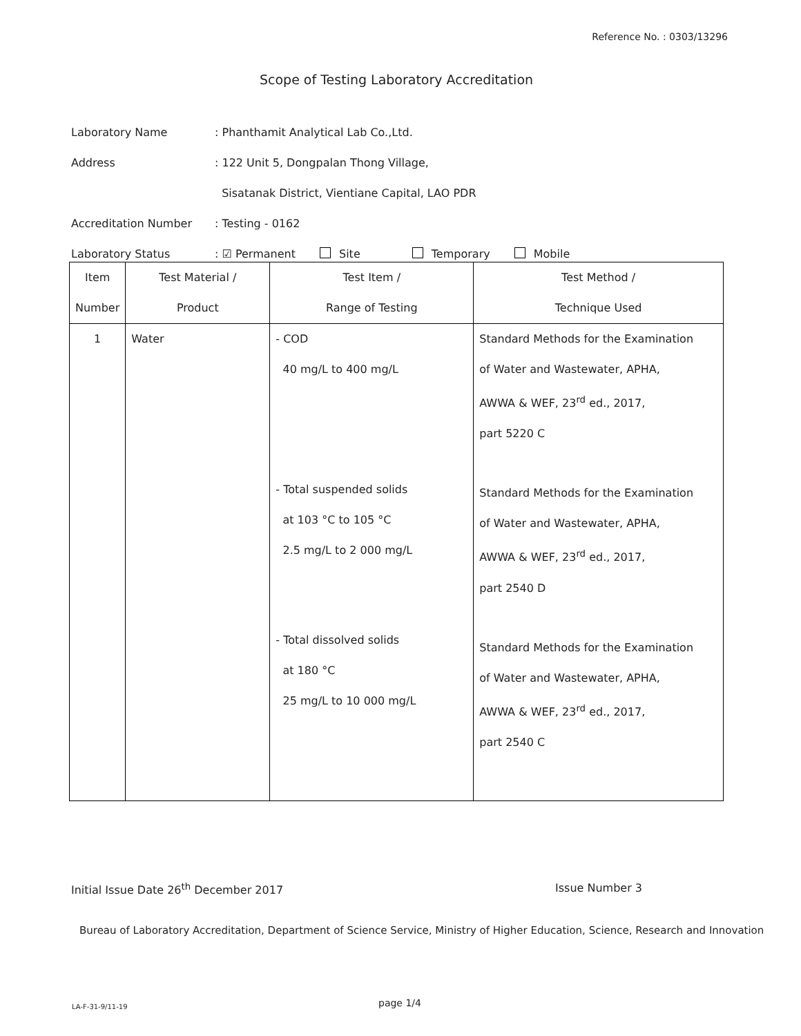Reference No. : 0303/13296
Scope of Testing Laboratory Accreditation
Laboratory Name: Phanthamit Analytical Lab Co.,Ltd.
Address: 122 Unit 5, Dongpalan Thong Village,
Sisatanak District, Vientiane Capital, LAO PDR
Accreditation Number: Testing - 0162
Laboratory Status: ☑ Permanent Site Temporary Mobile
| Item Number | Test Material / Product | Test Item / Range of Testing | Test Method / Technique Used |
| --- | --- | --- | --- |
| 1 | Water | - COD 40 mg/L to 400 mg/L - Total suspended solids at 103 °C to 105 °C 2.5 mg/L to 2 000 mg/L - Total dissolved solids at 180 °C 25 mg/L to 10 000 mg/L | Standard Methods for the Examination of Water and Wastewater, APHA, AWWA & WEF, 23<sup>rd</sup> ed., 2017, part 5220 C Standard Methods for the Examination of Water and Wastewater, APHA, AWWA & WEF, 23<sup>rd</sup> ed., 2017, part 2540 D Standard Methods for the Examination of Water and Wastewater, APHA, AWWA & WEF, 23<sup>rd</sup> ed., 2017, part 2540 C |
Initial Issue Date 26<sup>th</sup> December 2017
Issue Number 3
Bureau of Laboratory Accreditation, Department of Science Service, Ministry of Higher Education, Science, Research and Innovation
LA-F-31-9/11-19 page 1/4